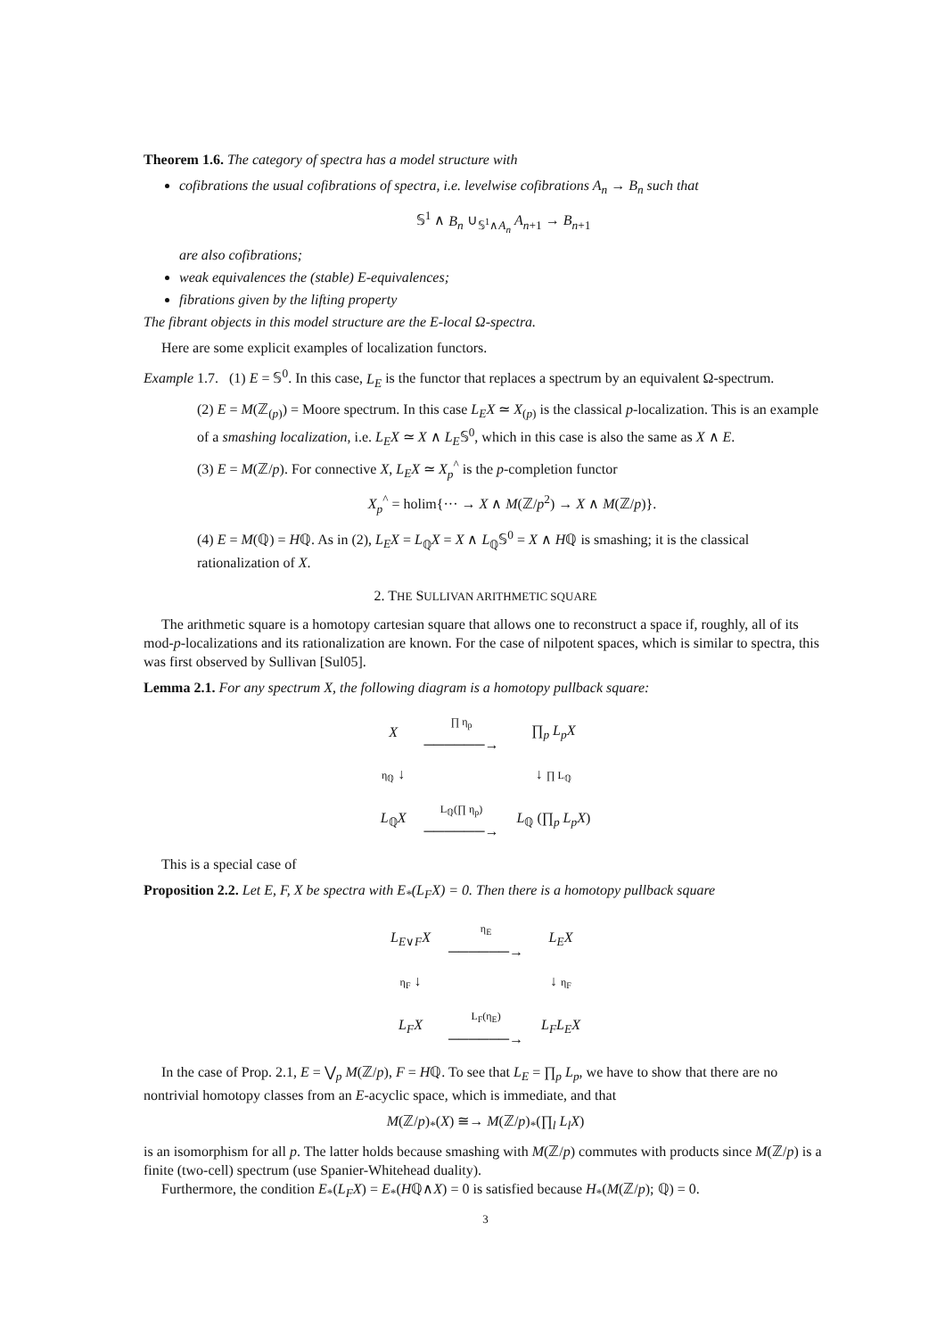Theorem 1.6. The category of spectra has a model structure with
cofibrations the usual cofibrations of spectra, i.e. levelwise cofibrations A<sub>n</sub> → B<sub>n</sub> such that
𝕊<sup>1</sup> ∧ B<sub>n</sub> ∪<sub>𝕊<sup>1</sup>∧A<sub>n</sub></sub> A<sub>n+1</sub> → B<sub>n+1</sub>
are also cofibrations;
weak equivalences the (stable) E-equivalences;
fibrations given by the lifting property
The fibrant objects in this model structure are the E-local Ω-spectra.
Here are some explicit examples of localization functors.
Example 1.7. (1) E = 𝕊<sup>0</sup>. In this case, L<sub>E</sub> is the functor that replaces a spectrum by an equivalent Ω-spectrum.
(2) E = M(ℤ<sub>(p)</sub>) = Moore spectrum. In this case L<sub>E</sub>X ≃ X<sub>(p)</sub> is the classical p-localization. This is an example of a smashing localization, i.e. L<sub>E</sub>X ≃ X ∧ L<sub>E</sub>𝕊<sup>0</sup>, which in this case is also the same as X ∧ E.
(3) E = M(ℤ/p). For connective X, L<sub>E</sub>X ≃ X<sub>p</sub><sup>^</sup> is the p-completion functor
X<sub>p</sub><sup>^</sup> = holim{··· → X ∧ M(ℤ/p<sup>2</sup>) → X ∧ M(ℤ/p)}.
(4) E = M(ℚ) = Hℚ. As in (2), L<sub>E</sub>X = L<sub>ℚ</sub>X = X ∧ L<sub>ℚ</sub>𝕊<sup>0</sup> = X ∧ Hℚ is smashing; it is the classical rationalization of X.
2. THE SULLIVAN ARITHMETIC SQUARE
The arithmetic square is a homotopy cartesian square that allows one to reconstruct a space if, roughly, all of its mod-p-localizations and its rationalization are known. For the case of nilpotent spaces, which is similar to spectra, this was first observed by Sullivan [Sul05].
Lemma 2.1. For any spectrum X, the following diagram is a homotopy pullback square:
| X | ∏ η<sub>p</sub> ──────→ | ∏<sub>p</sub> L<sub>p</sub>X |
| η<sub>ℚ</sub> ↓ | | ↓ ∏ L<sub>ℚ</sub> |
| L<sub>ℚ</sub> X | L<sub>ℚ</sub>(∏ η<sub>p</sub>) ──────→ | L<sub>ℚ</sub> (∏<sub>p</sub> L<sub>p</sub>X ) |
This is a special case of
Proposition 2.2. Let E, F, X be spectra with E<sub>*</sub>(L<sub>F</sub>X) = 0. Then there is a homotopy pullback square
| L<sub>E∨F</sub> X | η<sub>E</sub> ──────→ | L<sub>E</sub>X |
| η<sub>F</sub> ↓ | | ↓ η<sub>F</sub> |
| L<sub>F</sub>X | L<sub>F</sub>(η<sub>E</sub>) ──────→ | L<sub>F</sub>L<sub>E</sub>X |
In the case of Prop. 2.1, E = ⋁<sub>p</sub> M(ℤ/p), F = Hℚ. To see that L<sub>E</sub> = ∏<sub>p</sub> L<sub>p</sub>, we have to show that there are no nontrivial homotopy classes from an E-acyclic space, which is immediate, and that
M(ℤ/p)<sub>*</sub>(X) ≅→ M(ℤ/p)<sub>*</sub>(∏<sub>l</sub> L<sub>l</sub>X)
is an isomorphism for all p. The latter holds because smashing with M(ℤ/p) commutes with products since M(ℤ/p) is a finite (two-cell) spectrum (use Spanier-Whitehead duality).
Furthermore, the condition E<sub>*</sub>(L<sub>F</sub>X) = E<sub>*</sub>(Hℚ∧X) = 0 is satisfied because H<sub>*</sub>(M(ℤ/p); ℚ) = 0.
3